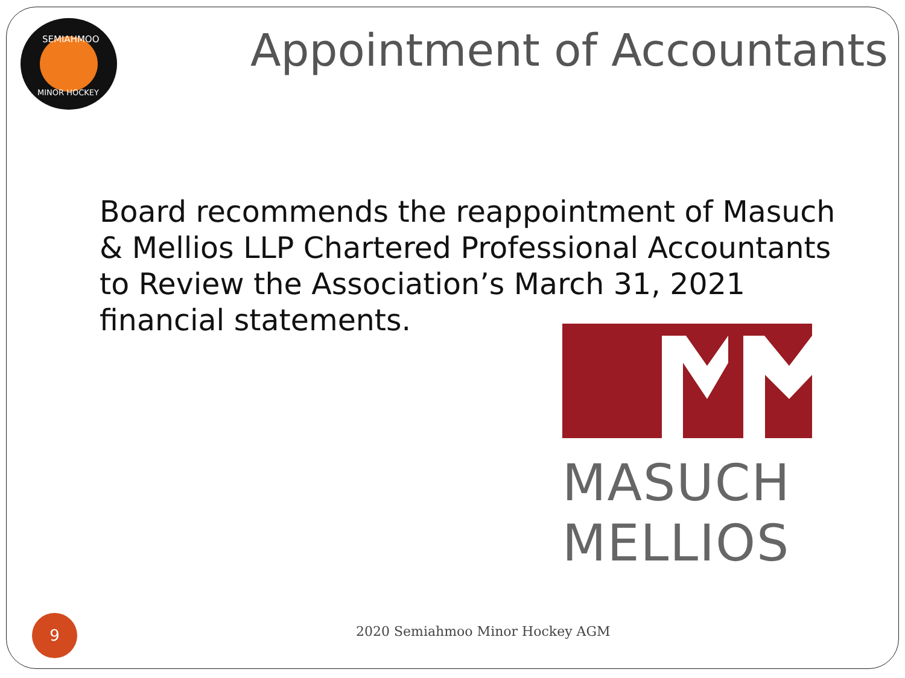SEMIAHMOO
MINOR HOCKEY
Appointment of Accountants
Board recommends the reappointment of Masuch & Mellios LLP Chartered Professional Accountants to Review the Association’s March 31, 2021 financial statements.
MASUCH
MELLIOS
9
2020 Semiahmoo Minor Hockey AGM